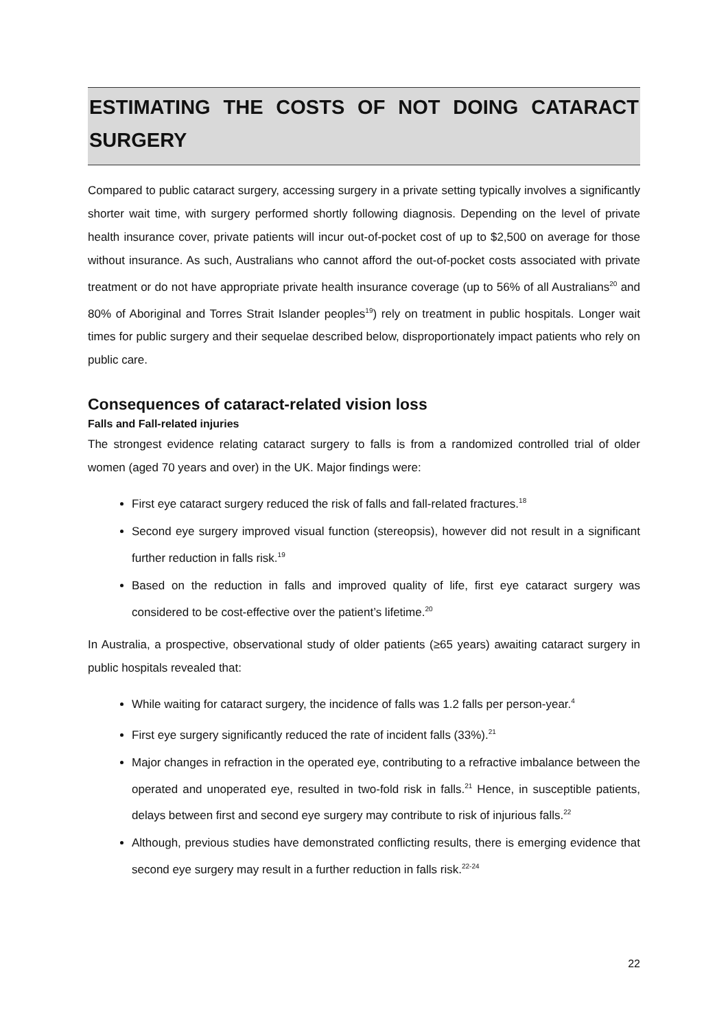ESTIMATING THE COSTS OF NOT DOING CATARACT SURGERY
Compared to public cataract surgery, accessing surgery in a private setting typically involves a significantly shorter wait time, with surgery performed shortly following diagnosis. Depending on the level of private health insurance cover, private patients will incur out-of-pocket cost of up to $2,500 on average for those without insurance. As such, Australians who cannot afford the out-of-pocket costs associated with private treatment or do not have appropriate private health insurance coverage (up to 56% of all Australians<sup>20</sup> and 80% of Aboriginal and Torres Strait Islander peoples<sup>19</sup>) rely on treatment in public hospitals. Longer wait times for public surgery and their sequelae described below, disproportionately impact patients who rely on public care.
Consequences of cataract-related vision loss
Falls and Fall-related injuries
The strongest evidence relating cataract surgery to falls is from a randomized controlled trial of older women (aged 70 years and over) in the UK. Major findings were:
First eye cataract surgery reduced the risk of falls and fall-related fractures.<sup>18</sup>
Second eye surgery improved visual function (stereopsis), however did not result in a significant further reduction in falls risk.<sup>19</sup>
Based on the reduction in falls and improved quality of life, first eye cataract surgery was considered to be cost-effective over the patient’s lifetime.<sup>20</sup>
In Australia, a prospective, observational study of older patients (≥65 years) awaiting cataract surgery in public hospitals revealed that:
While waiting for cataract surgery, the incidence of falls was 1.2 falls per person-year.<sup>4</sup>
First eye surgery significantly reduced the rate of incident falls (33%).<sup>21</sup>
Major changes in refraction in the operated eye, contributing to a refractive imbalance between the operated and unoperated eye, resulted in two-fold risk in falls.<sup>21</sup> Hence, in susceptible patients, delays between first and second eye surgery may contribute to risk of injurious falls.<sup>22</sup>
Although, previous studies have demonstrated conflicting results, there is emerging evidence that second eye surgery may result in a further reduction in falls risk.<sup>22-24</sup>
22